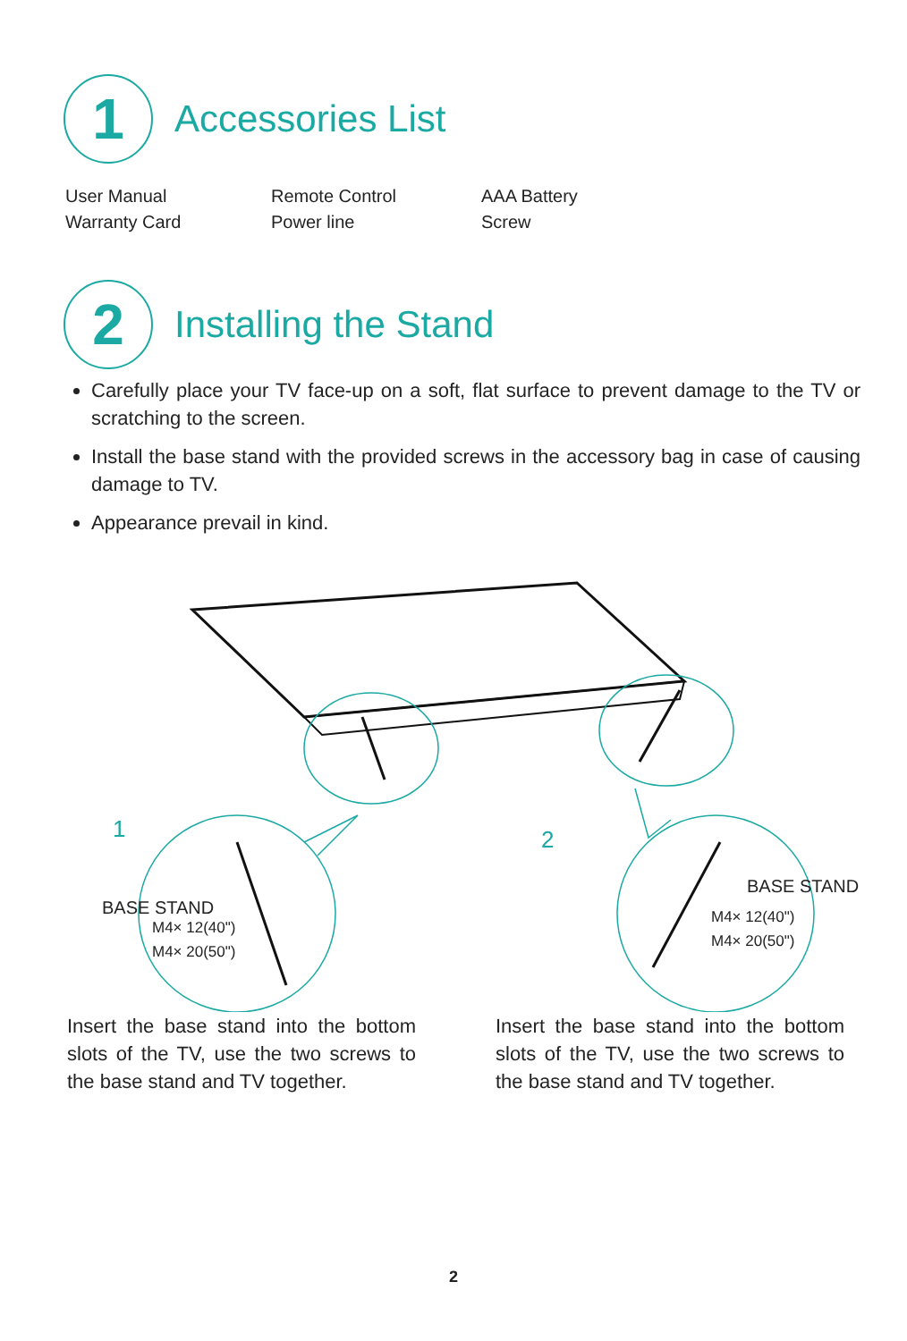1
Accessories List
User Manual
Warranty Card
Remote Control
Power line
AAA Battery
Screw
2
Installing the Stand
Carefully place your TV face-up on a soft, flat surface to prevent damage to the TV or scratching to the screen.
Install the base stand with the provided screws in the accessory bag in case of causing damage to TV.
Appearance prevail in kind.
1 2
BASE STAND
M4× 12(40")
M4× 20(50")
BASE STAND
M4× 12(40")
M4× 20(50")
Insert the base stand into the bottom slots of the TV, use the two screws to the base stand and TV together.
Insert the base stand into the bottom slots of the TV, use the two screws to the base stand and TV together.
2